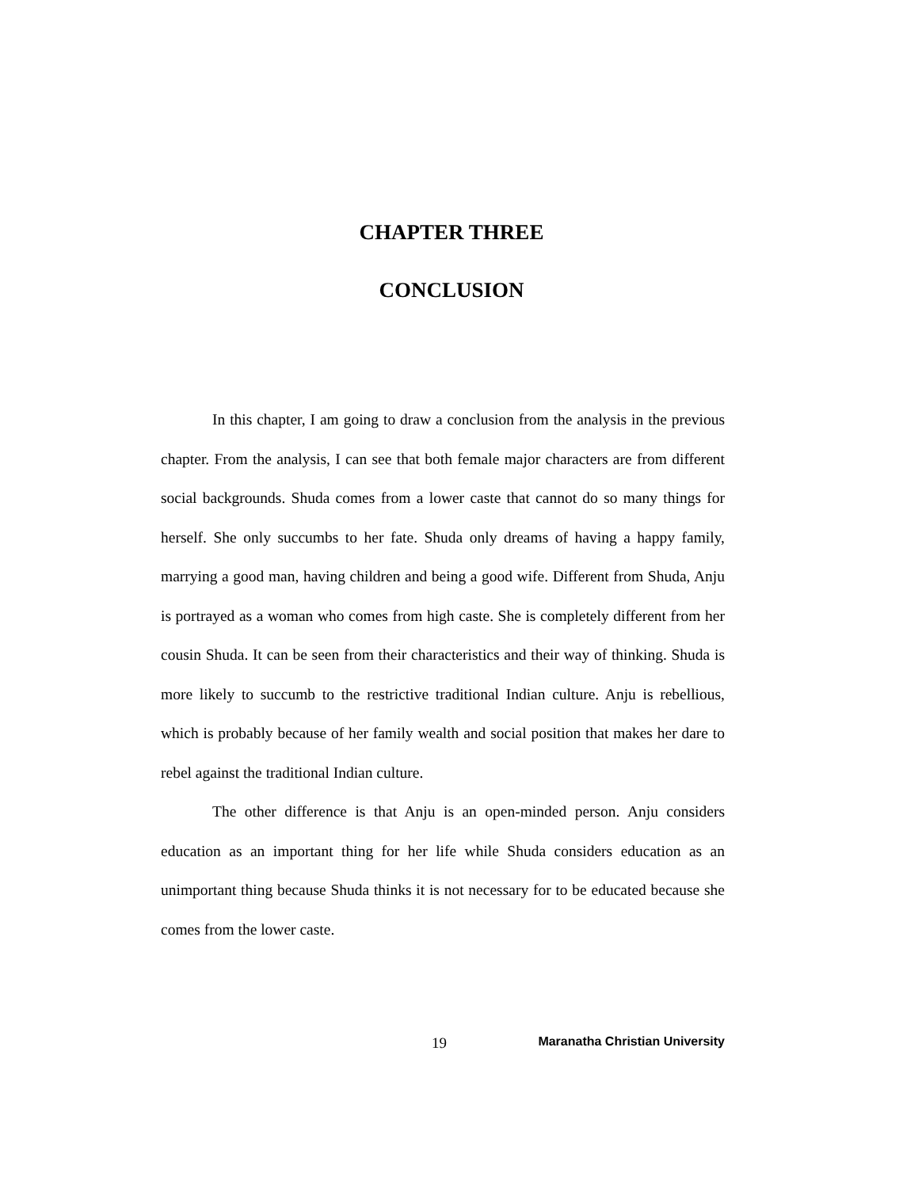CHAPTER THREE
CONCLUSION
In this chapter, I am going to draw a conclusion from the analysis in the previous chapter. From the analysis, I can see that both female major characters are from different social backgrounds. Shuda comes from a lower caste that cannot do so many things for herself. She only succumbs to her fate. Shuda only dreams of having a happy family, marrying a good man, having children and being a good wife. Different from Shuda, Anju is portrayed as a woman who comes from high caste. She is completely different from her cousin Shuda. It can be seen from their characteristics and their way of thinking. Shuda is more likely to succumb to the restrictive traditional Indian culture. Anju is rebellious, which is probably because of her family wealth and social position that makes her dare to rebel against the traditional Indian culture.
The other difference is that Anju is an open-minded person. Anju considers education as an important thing for her life while Shuda considers education as an unimportant thing because Shuda thinks it is not necessary for to be educated because she comes from the lower caste.
19 Maranatha Christian University